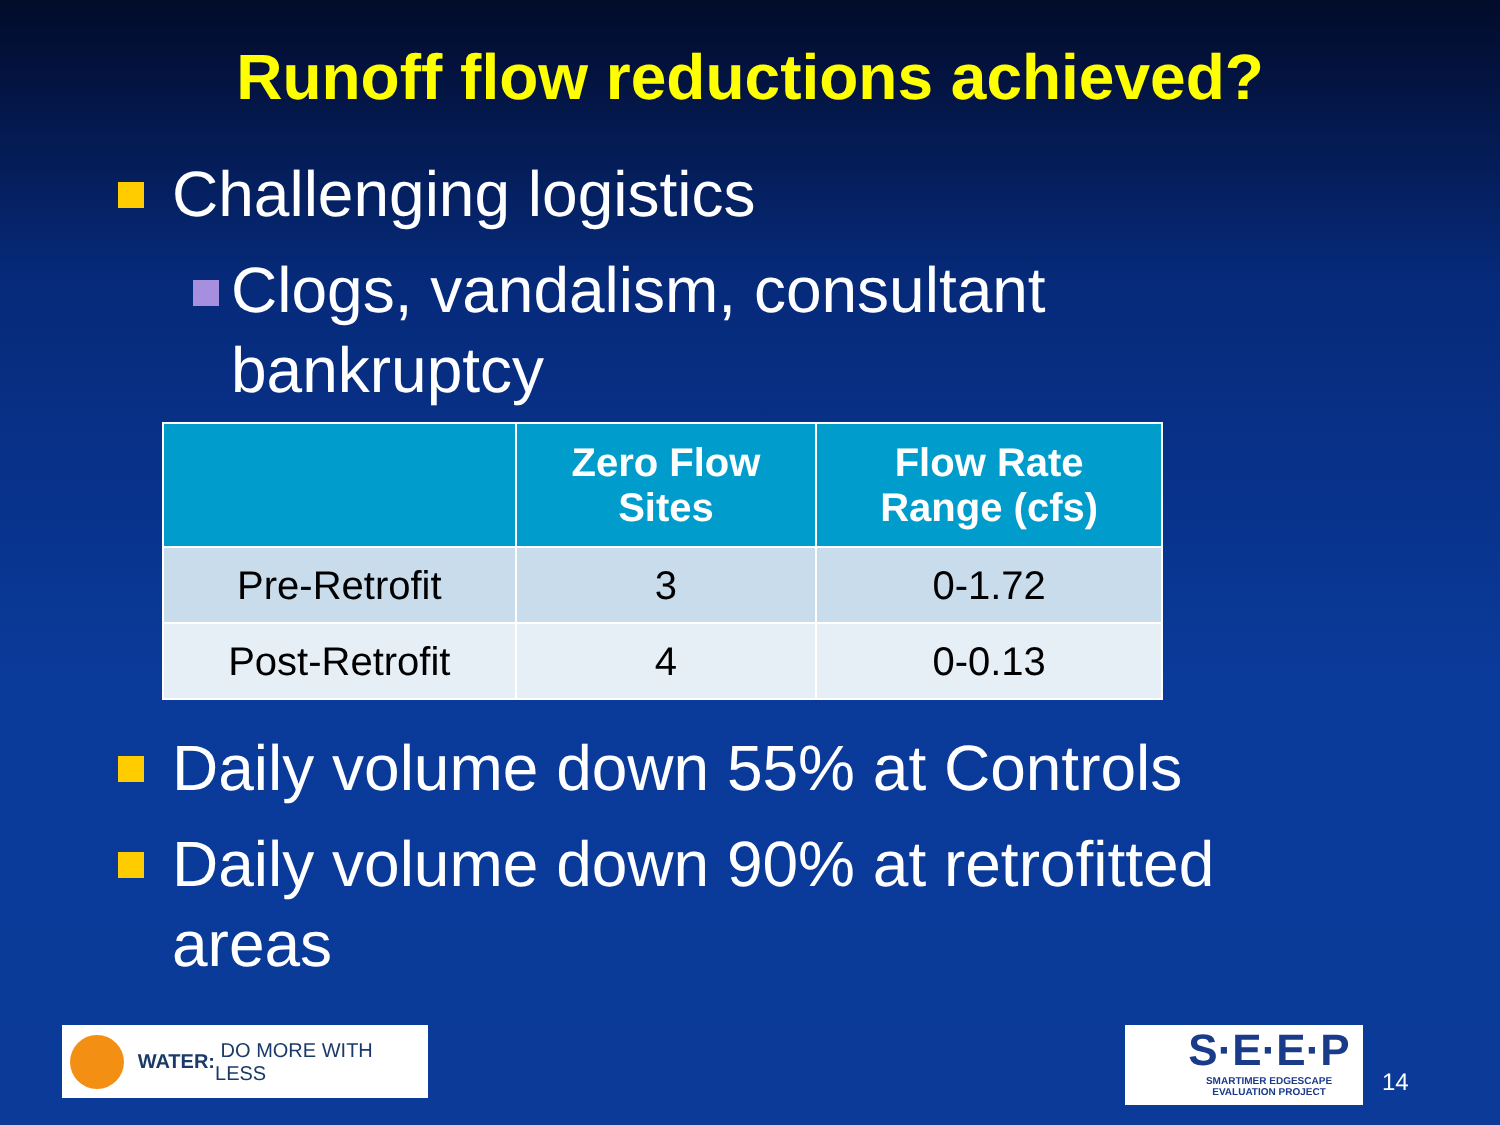Runoff flow reductions achieved?
Challenging logistics
Clogs, vandalism, consultant
bankruptcy
| | Zero Flow Sites | Flow Rate Range (cfs) |
| --- | --- | --- |
| Pre-Retrofit | 3 | 0-1.72 |
| Post-Retrofit | 4 | 0-0.13 |
Daily volume down 55% at Controls
Daily volume down 90% at retrofitted
areas
WATER: DO MORE WITH LESS
S·E·E·P
SMARTIMER EDGESCAPE EVALUATION PROJECT
14